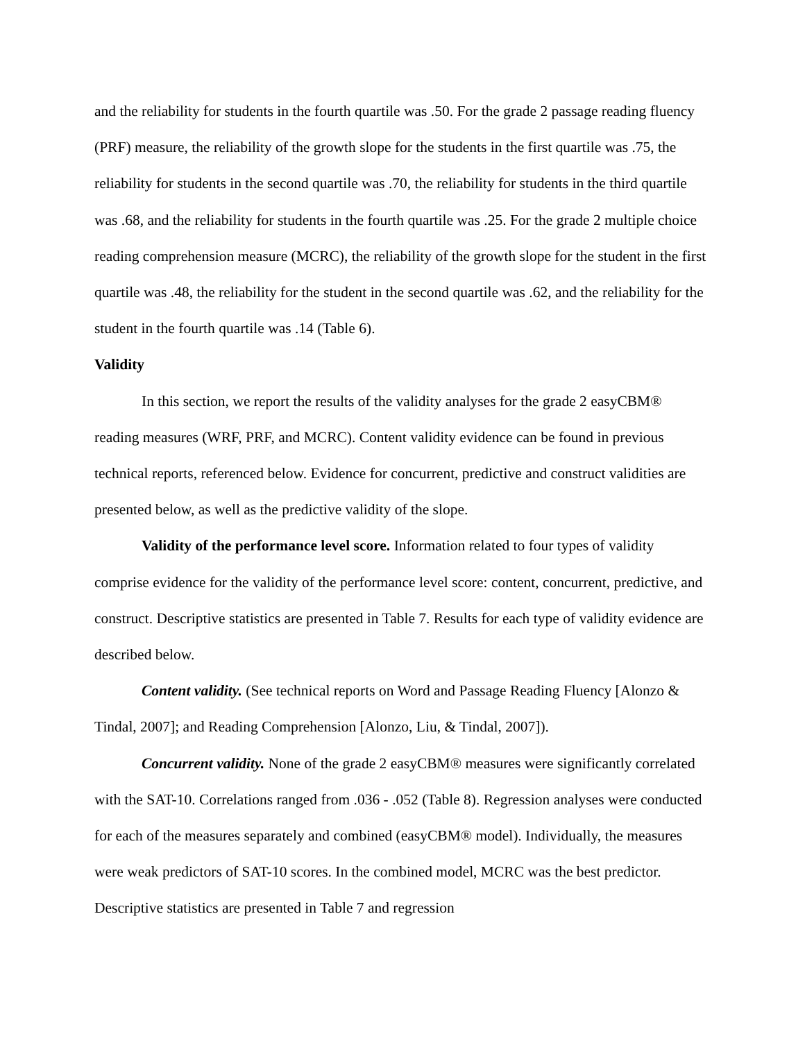and the reliability for students in the fourth quartile was .50. For the grade 2 passage reading fluency (PRF) measure, the reliability of the growth slope for the students in the first quartile was .75, the reliability for students in the second quartile was .70, the reliability for students in the third quartile was .68, and the reliability for students in the fourth quartile was .25. For the grade 2 multiple choice reading comprehension measure (MCRC), the reliability of the growth slope for the student in the first quartile was .48, the reliability for the student in the second quartile was .62, and the reliability for the student in the fourth quartile was .14 (Table 6).
Validity
In this section, we report the results of the validity analyses for the grade 2 easyCBM® reading measures (WRF, PRF, and MCRC). Content validity evidence can be found in previous technical reports, referenced below. Evidence for concurrent, predictive and construct validities are presented below, as well as the predictive validity of the slope.
Validity of the performance level score. Information related to four types of validity comprise evidence for the validity of the performance level score: content, concurrent, predictive, and construct. Descriptive statistics are presented in Table 7. Results for each type of validity evidence are described below.
Content validity. (See technical reports on Word and Passage Reading Fluency [Alonzo & Tindal, 2007]; and Reading Comprehension [Alonzo, Liu, & Tindal, 2007]).
Concurrent validity. None of the grade 2 easyCBM® measures were significantly correlated with the SAT-10. Correlations ranged from .036 - .052 (Table 8). Regression analyses were conducted for each of the measures separately and combined (easyCBM® model). Individually, the measures were weak predictors of SAT-10 scores. In the combined model, MCRC was the best predictor. Descriptive statistics are presented in Table 7 and regression